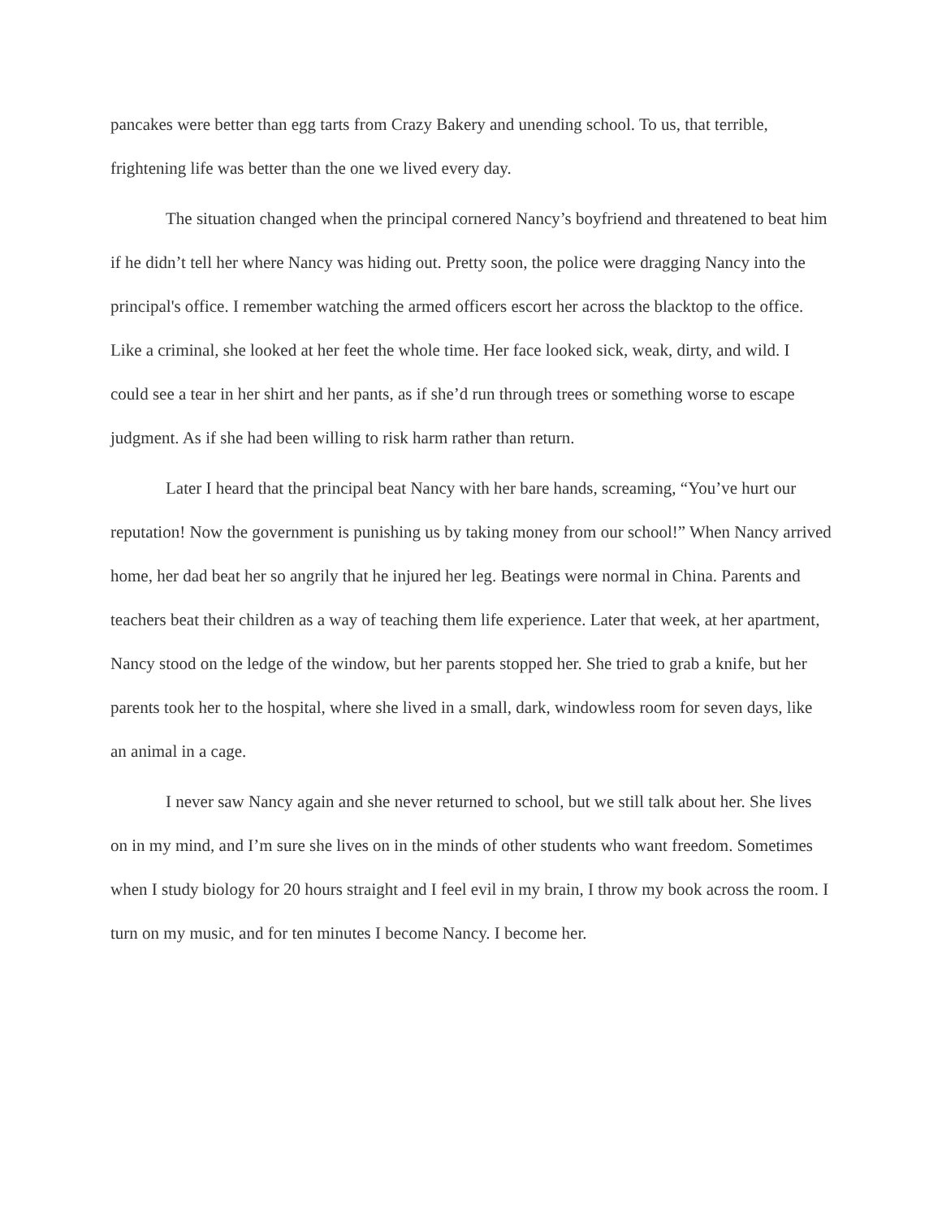pancakes were better than egg tarts from Crazy Bakery and unending school. To us, that terrible, frightening life was better than the one we lived every day.
The situation changed when the principal cornered Nancy’s boyfriend and threatened to beat him if he didn’t tell her where Nancy was hiding out. Pretty soon, the police were dragging Nancy into the principal's office. I remember watching the armed officers escort her across the blacktop to the office. Like a criminal, she looked at her feet the whole time. Her face looked sick, weak, dirty, and wild. I could see a tear in her shirt and her pants, as if she’d run through trees or something worse to escape judgment. As if she had been willing to risk harm rather than return.
Later I heard that the principal beat Nancy with her bare hands, screaming, “You’ve hurt our reputation! Now the government is punishing us by taking money from our school!” When Nancy arrived home, her dad beat her so angrily that he injured her leg. Beatings were normal in China. Parents and teachers beat their children as a way of teaching them life experience. Later that week, at her apartment, Nancy stood on the ledge of the window, but her parents stopped her. She tried to grab a knife, but her parents took her to the hospital, where she lived in a small, dark, windowless room for seven days, like an animal in a cage.
I never saw Nancy again and she never returned to school, but we still talk about her. She lives on in my mind, and I’m sure she lives on in the minds of other students who want freedom. Sometimes when I study biology for 20 hours straight and I feel evil in my brain, I throw my book across the room. I turn on my music, and for ten minutes I become Nancy. I become her.